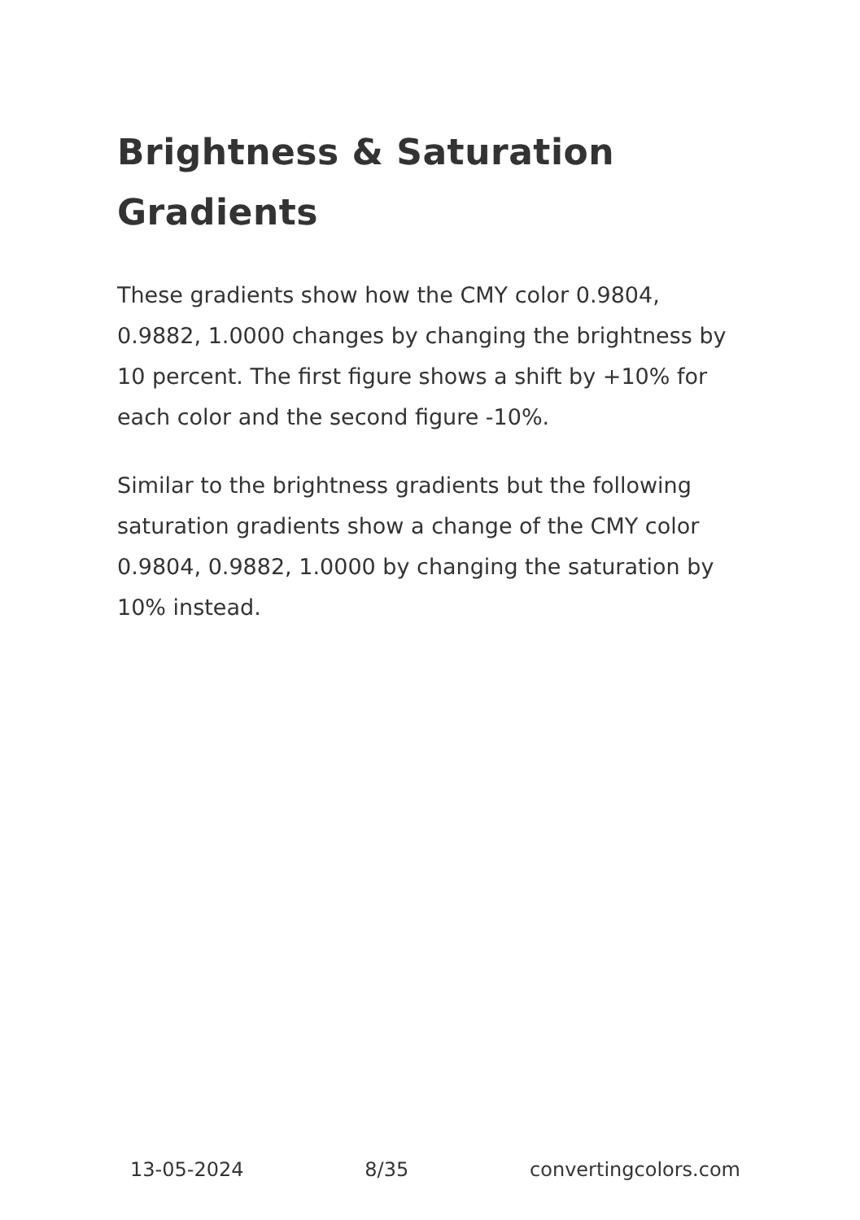Brightness & Saturation Gradients
These gradients show how the CMY color 0.9804, 0.9882, 1.0000 changes by changing the brightness by 10 percent. The first figure shows a shift by +10% for each color and the second figure -10%.
Similar to the brightness gradients but the following saturation gradients show a change of the CMY color 0.9804, 0.9882, 1.0000 by changing the saturation by 10% instead.
13-05-2024 8/35 convertingcolors.com